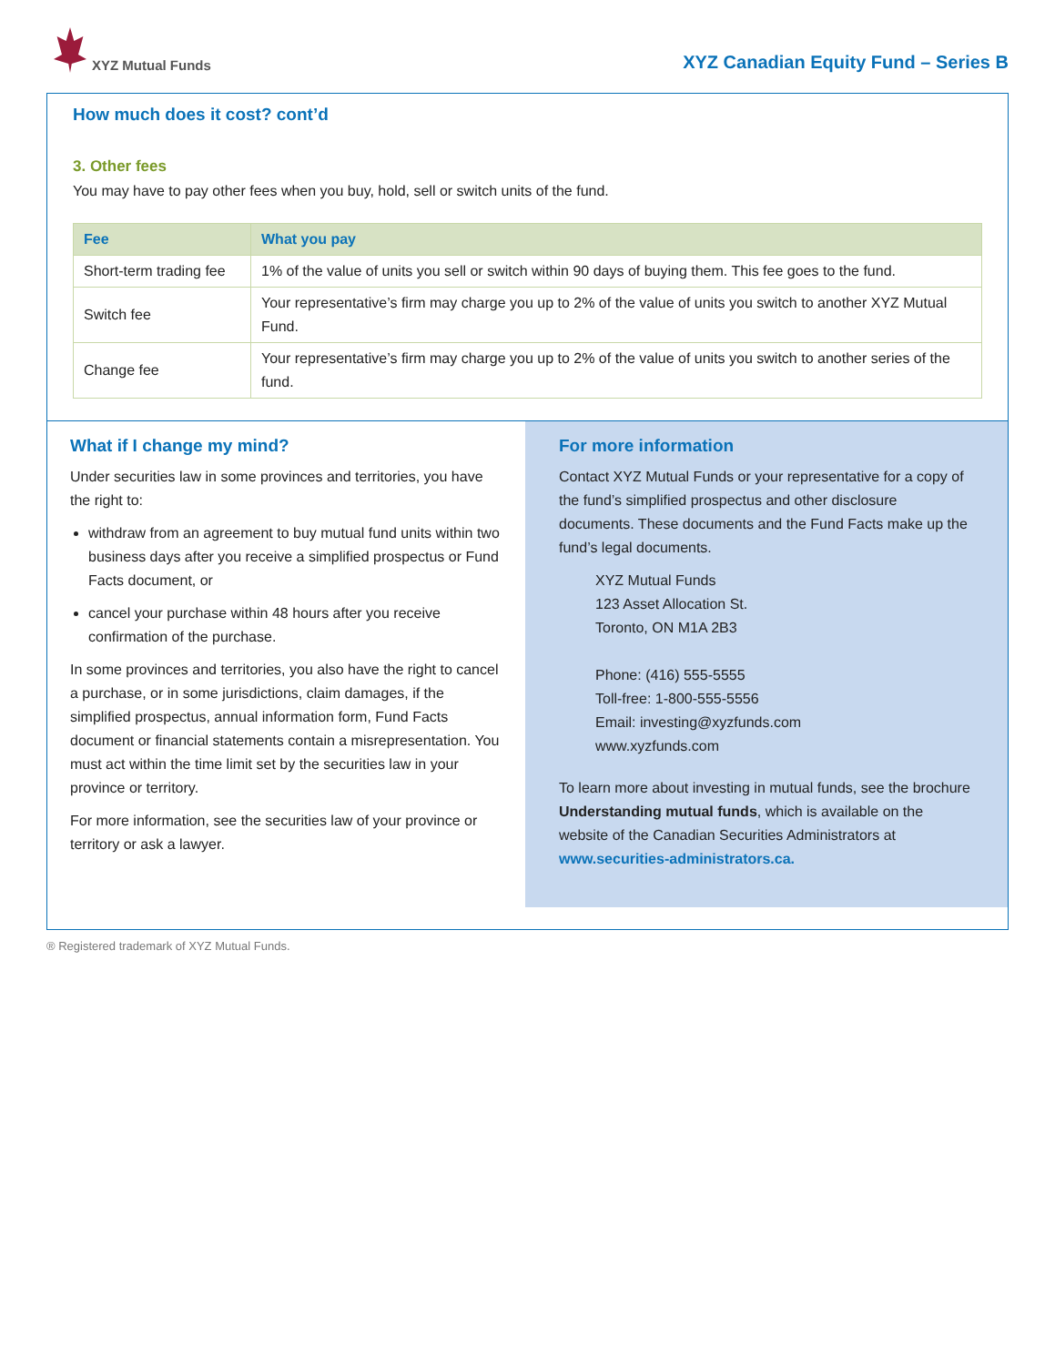XYZ Mutual Funds
XYZ Canadian Equity Fund – Series B
How much does it cost? cont’d
3. Other fees
You may have to pay other fees when you buy, hold, sell or switch units of the fund.
| Fee | What you pay |
| --- | --- |
| Short-term trading fee | 1% of the value of units you sell or switch within 90 days of buying them. This fee goes to the fund. |
| Switch fee | Your representative’s firm may charge you up to 2% of the value of units you switch to another XYZ Mutual Fund. |
| Change fee | Your representative’s firm may charge you up to 2% of the value of units you switch to another series of the fund. |
What if I change my mind?
Under securities law in some provinces and territories, you have the right to:
withdraw from an agreement to buy mutual fund units within two business days after you receive a simplified prospectus or Fund Facts document, or
cancel your purchase within 48 hours after you receive confirmation of the purchase.
In some provinces and territories, you also have the right to cancel a purchase, or in some jurisdictions, claim damages, if the simplified prospectus, annual information form, Fund Facts document or financial statements contain a misrepresentation. You must act within the time limit set by the securities law in your province or territory.
For more information, see the securities law of your province or territory or ask a lawyer.
For more information
Contact XYZ Mutual Funds or your representative for a copy of the fund’s simplified prospectus and other disclosure documents. These documents and the Fund Facts make up the fund’s legal documents.
XYZ Mutual Funds
123 Asset Allocation St.
Toronto, ON M1A 2B3
Phone: (416) 555-5555
Toll-free: 1-800-555-5556
Email: investing@xyzfunds.com
www.xyzfunds.com
To learn more about investing in mutual funds, see the brochure Understanding mutual funds, which is available on the website of the Canadian Securities Administrators at www.securities-administrators.ca.
® Registered trademark of XYZ Mutual Funds.